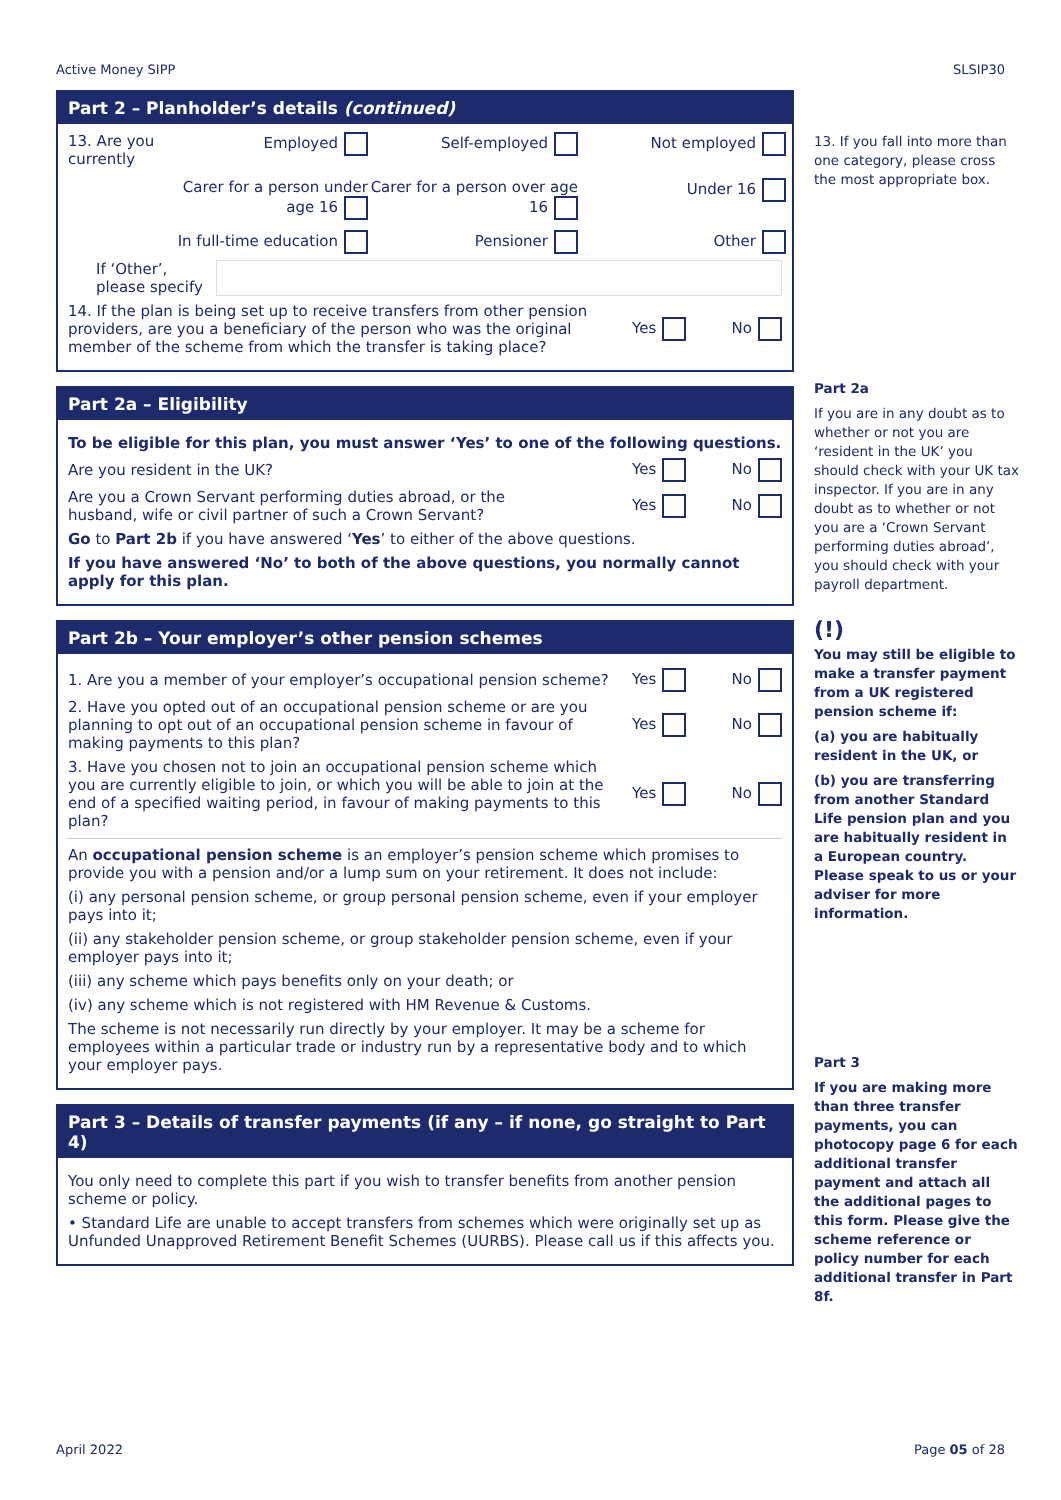Active Money SIPP SLSIP30
Part 2 – Planholder’s details (continued)
13. Are you currently
Employed
Self-employed
Not employed
Carer for a person under age 16
Carer for a person over age 16
Under 16
In full-time education
Pensioner
Other
If ‘Other’, please specify
14. If the plan is being set up to receive transfers from other pension providers, are you a beneficiary of the person who was the original member of the scheme from which the transfer is taking place? Yes No
Part 2a – Eligibility
To be eligible for this plan, you must answer ‘Yes’ to one of the following questions.
Are you resident in the UK? Yes No
Are you a Crown Servant performing duties abroad, or the husband, wife or civil partner of such a Crown Servant? Yes No
Go to Part 2b if you have answered ‘Yes’ to either of the above questions.
If you have answered ‘No’ to both of the above questions, you normally cannot apply for this plan.
Part 2b – Your employer’s other pension schemes
1. Are you a member of your employer’s occupational pension scheme? Yes No
2. Have you opted out of an occupational pension scheme or are you planning to opt out of an occupational pension scheme in favour of making payments to this plan? Yes No
3. Have you chosen not to join an occupational pension scheme which you are currently eligible to join, or which you will be able to join at the end of a specified waiting period, in favour of making payments to this plan? Yes No
An occupational pension scheme is an employer’s pension scheme which promises to provide you with a pension and/or a lump sum on your retirement. It does not include:
(i) any personal pension scheme, or group personal pension scheme, even if your employer pays into it;
(ii) any stakeholder pension scheme, or group stakeholder pension scheme, even if your employer pays into it;
(iii) any scheme which pays benefits only on your death; or
(iv) any scheme which is not registered with HM Revenue & Customs.
The scheme is not necessarily run directly by your employer. It may be a scheme for employees within a particular trade or industry run by a representative body and to which your employer pays.
Part 3 – Details of transfer payments (if any – if none, go straight to Part 4)
You only need to complete this part if you wish to transfer benefits from another pension scheme or policy.
• Standard Life are unable to accept transfers from schemes which were originally set up as Unfunded Unapproved Retirement Benefit Schemes (UURBS). Please call us if this affects you.
13. If you fall into more than one category, please cross the most appropriate box.
Part 2a
If you are in any doubt as to whether or not you are ‘resident in the UK’ you should check with your UK tax inspector. If you are in any doubt as to whether or not you are a ‘Crown Servant performing duties abroad’, you should check with your payroll department.
(!)
You may still be eligible to make a transfer payment from a UK registered pension scheme if:
(a) you are habitually resident in the UK, or
(b) you are transferring from another Standard Life pension plan and you are habitually resident in a European country. Please speak to us or your adviser for more information.
Part 3
If you are making more than three transfer payments, you can photocopy page 6 for each additional transfer payment and attach all the additional pages to this form. Please give the scheme reference or policy number for each additional transfer in Part 8f.
April 2022 Page 05 of 28